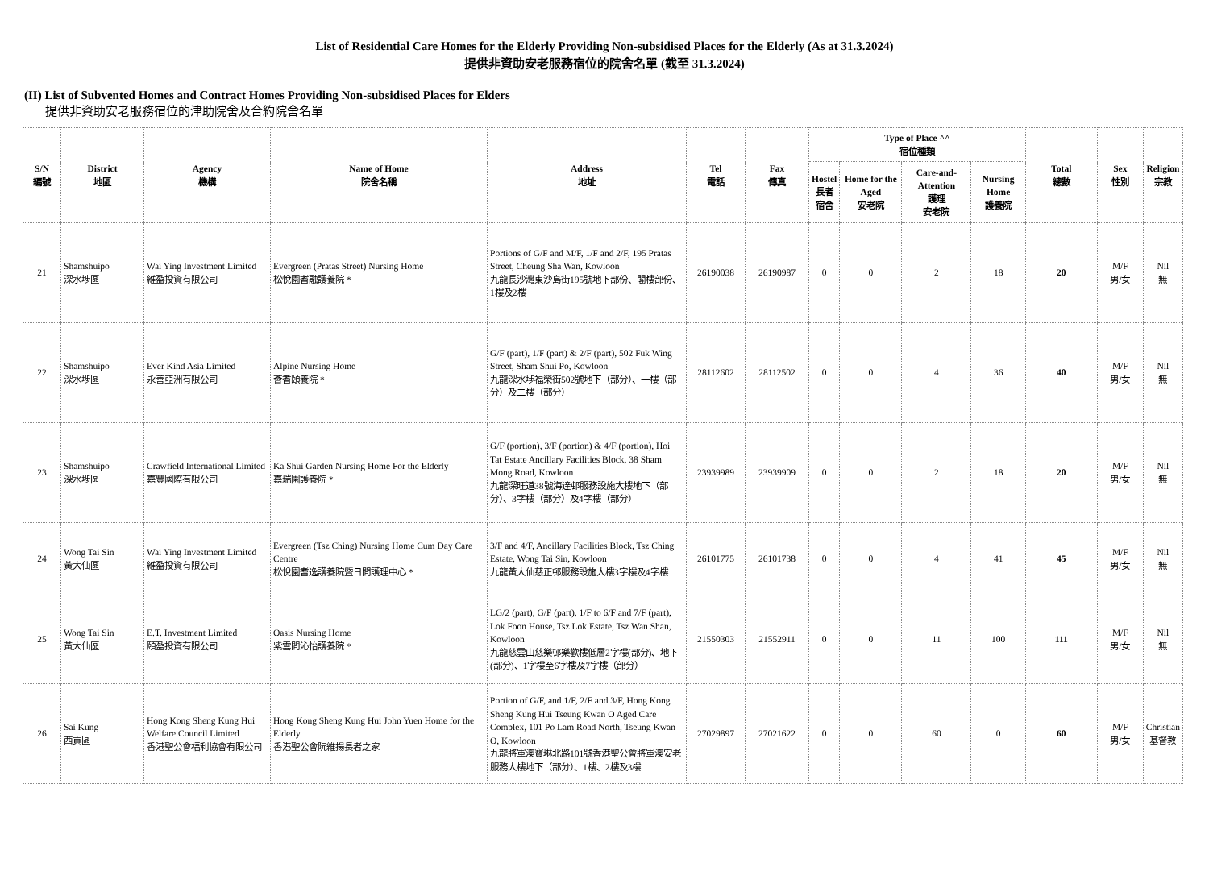List of Residential Care Homes for the Elderly Providing Non-subsidised Places for the Elderly (As at 31.3.2024)
提供非資助安老服務宿位的院舍名單 (截至 31.3.2024)
(II) List of Subvented Homes and Contract Homes Providing Non-subsidised Places for Elders
提供非資助安老服務宿位的津助院舍及合約院舍名單
| S/N 編號 | District 地區 | Agency 機構 | Name of Home 院舍名稱 | Address 地址 | Tel 電話 | Fax 傳真 | Type of Place ^^ 宿位種類 | | | | Total 總數 | Sex 性別 | Religion 宗教 |
| --- | --- | --- | --- | --- | --- | --- | --- | --- | --- | --- | --- | --- | --- |
| | | | | | | | Hostel 長者 宿舍 | Home for the Aged 安老院 | Care-and-Attention 護理 安老院 | Nursing Home 護養院 | | | |
| 21 | Shamshuipo 深水埗區 | Wai Ying Investment Limited 維盈投資有限公司 | Evergreen (Pratas Street) Nursing Home 松悅園耆融護養院 * | Portions of G/F and M/F, 1/F and 2/F, 195 Pratas Street, Cheung Sha Wan, Kowloon 九龍長沙灣東沙島街195號地下部份、閣樓部份、1樓及2樓 | 26190038 | 26190987 | 0 | 0 | 2 | 18 | 20 | M/F 男/女 | Nil 無 |
| 22 | Shamshuipo 深水埗區 | Ever Kind Asia Limited 永善亞洲有限公司 | Alpine Nursing Home 薈耆頤養院 * | G/F (part), 1/F (part) & 2/F (part), 502 Fuk Wing Street, Sham Shui Po, Kowloon 九龍深水埗福榮街502號地下（部分）、一樓（部分）及二樓（部分） | 28112602 | 28112502 | 0 | 0 | 4 | 36 | 40 | M/F 男/女 | Nil 無 |
| 23 | Shamshuipo 深水埗區 | Crawfield International Limited 嘉豐國際有限公司 | Ka Shui Garden Nursing Home For the Elderly 嘉瑞園護養院 * | G/F (portion), 3/F (portion) & 4/F (portion), Hoi Tat Estate Ancillary Facilities Block, 38 Sham Mong Road, Kowloon 九龍深旺道38號海達邨服務設施大樓地下（部分）、3字樓（部分）及4字樓（部分） | 23939989 | 23939909 | 0 | 0 | 2 | 18 | 20 | M/F 男/女 | Nil 無 |
| 24 | Wong Tai Sin 黃大仙區 | Wai Ying Investment Limited 維盈投資有限公司 | Evergreen (Tsz Ching) Nursing Home Cum Day Care Centre 松悅園耆逸護養院暨日間護理中心 * | 3/F and 4/F, Ancillary Facilities Block, Tsz Ching Estate, Wong Tai Sin, Kowloon 九龍黃大仙慈正邨服務設施大樓3字樓及4字樓 | 26101775 | 26101738 | 0 | 0 | 4 | 41 | 45 | M/F 男/女 | Nil 無 |
| 25 | Wong Tai Sin 黃大仙區 | E.T. Investment Limited 頤盈投資有限公司 | Oasis Nursing Home 紫雲間沁怡護養院 * | LG/2 (part), G/F (part), 1/F to 6/F and 7/F (part), Lok Foon House, Tsz Lok Estate, Tsz Wan Shan, Kowloon 九龍慈雲山慈樂邨樂歡樓低層2字樓(部分)、地下(部分)、1字樓至6字樓及7字樓（部分） | 21550303 | 21552911 | 0 | 0 | 11 | 100 | 111 | M/F 男/女 | Nil 無 |
| 26 | Sai Kung 西貢區 | Hong Kong Sheng Kung Hui Welfare Council Limited 香港聖公會福利協會有限公司 | Hong Kong Sheng Kung Hui John Yuen Home for the Elderly 香港聖公會阮維揚長者之家 | Portion of G/F, and 1/F, 2/F and 3/F, Hong Kong Sheng Kung Hui Tseung Kwan O Aged Care Complex, 101 Po Lam Road North, Tseung Kwan O, Kowloon 九龍將軍澳寶琳北路101號香港聖公會將軍澳安老服務大樓地下（部分）、1樓、2樓及3樓 | 27029897 | 27021622 | 0 | 0 | 60 | 0 | 60 | M/F 男/女 | Christian 基督教 |